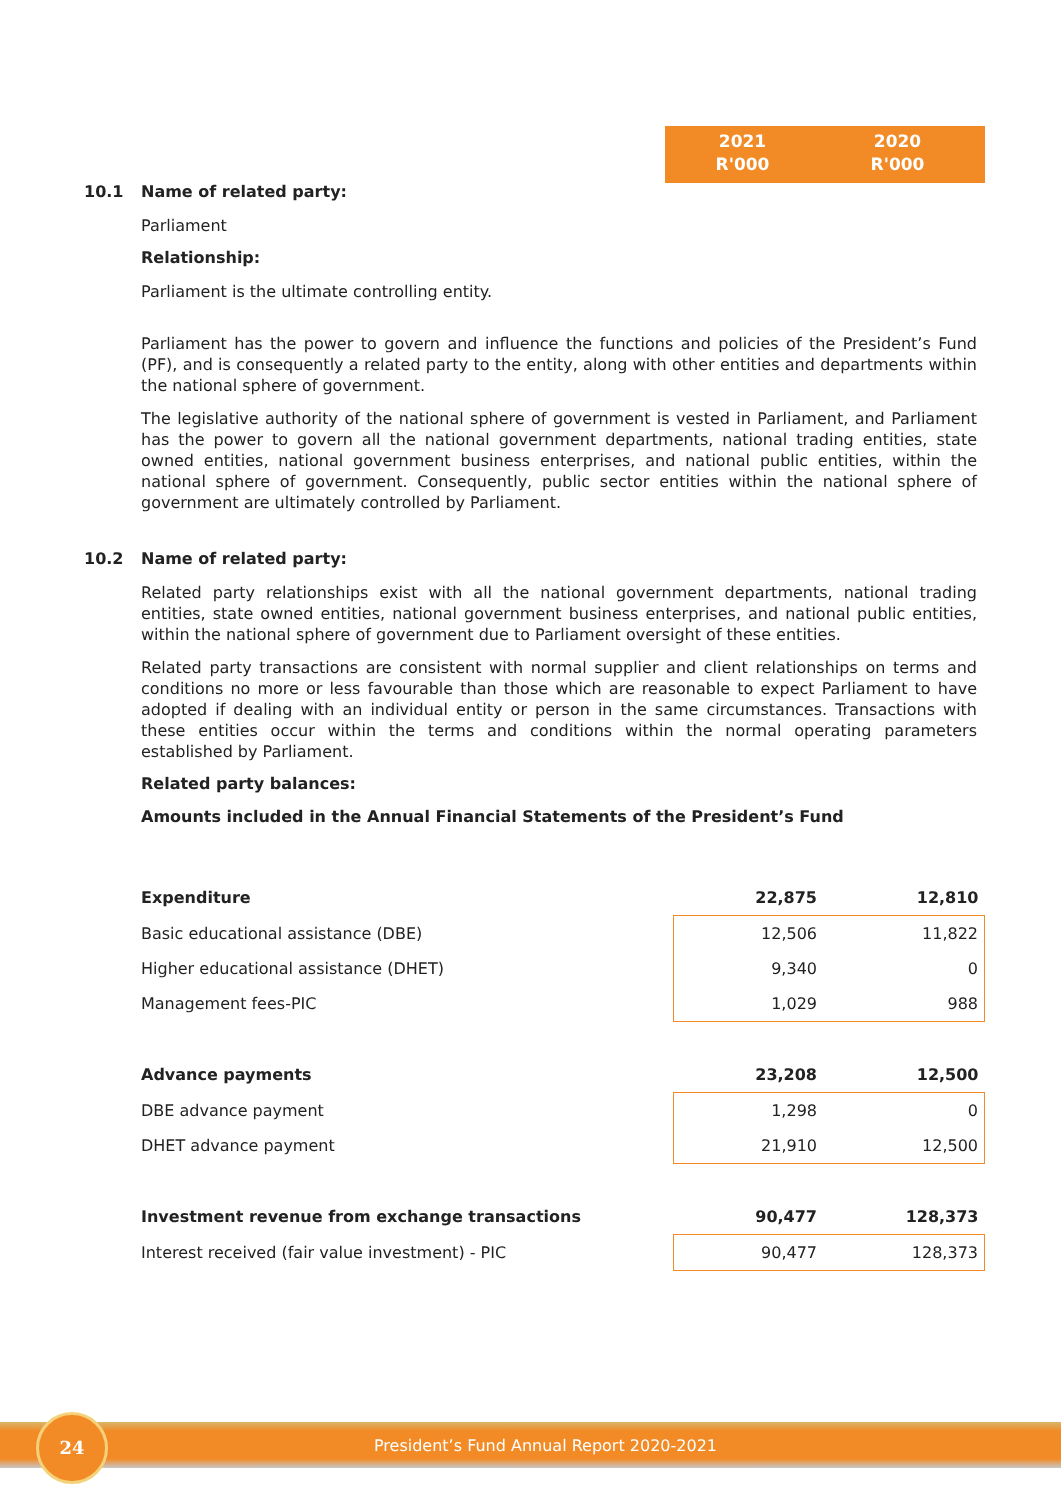2021
R'000
2020
R'000
10.1 Name of related party:
Parliament
Relationship:
Parliament is the ultimate controlling entity.
Parliament has the power to govern and influence the functions and policies of the President’s Fund (PF), and is consequently a related party to the entity, along with other entities and departments within the national sphere of government.
The legislative authority of the national sphere of government is vested in Parliament, and Parliament has the power to govern all the national government departments, national trading entities, state owned entities, national government business enterprises, and national public entities, within the national sphere of government. Consequently, public sector entities within the national sphere of government are ultimately controlled by Parliament.
10.2 Name of related party:
Related party relationships exist with all the national government departments, national trading entities, state owned entities, national government business enterprises, and national public entities, within the national sphere of government due to Parliament oversight of these entities.
Related party transactions are consistent with normal supplier and client relationships on terms and conditions no more or less favourable than those which are reasonable to expect Parliament to have adopted if dealing with an individual entity or person in the same circumstances. Transactions with these entities occur within the terms and conditions within the normal operating parameters established by Parliament.
Related party balances:
Amounts included in the Annual Financial Statements of the President’s Fund
| Expenditure | 22,875 | 12,810 |
| Basic educational assistance (DBE) | 12,506 | 11,822 |
| Higher educational assistance (DHET) | 9,340 | 0 |
| Management fees-PIC | 1,029 | 988 |
| Advance payments | 23,208 | 12,500 |
| DBE advance payment | 1,298 | 0 |
| DHET advance payment | 21,910 | 12,500 |
| Investment revenue from exchange transactions | 90,477 | 128,373 |
| Interest received (fair value investment) - PIC | 90,477 | 128,373 |
24
President’s Fund Annual Report 2020-2021